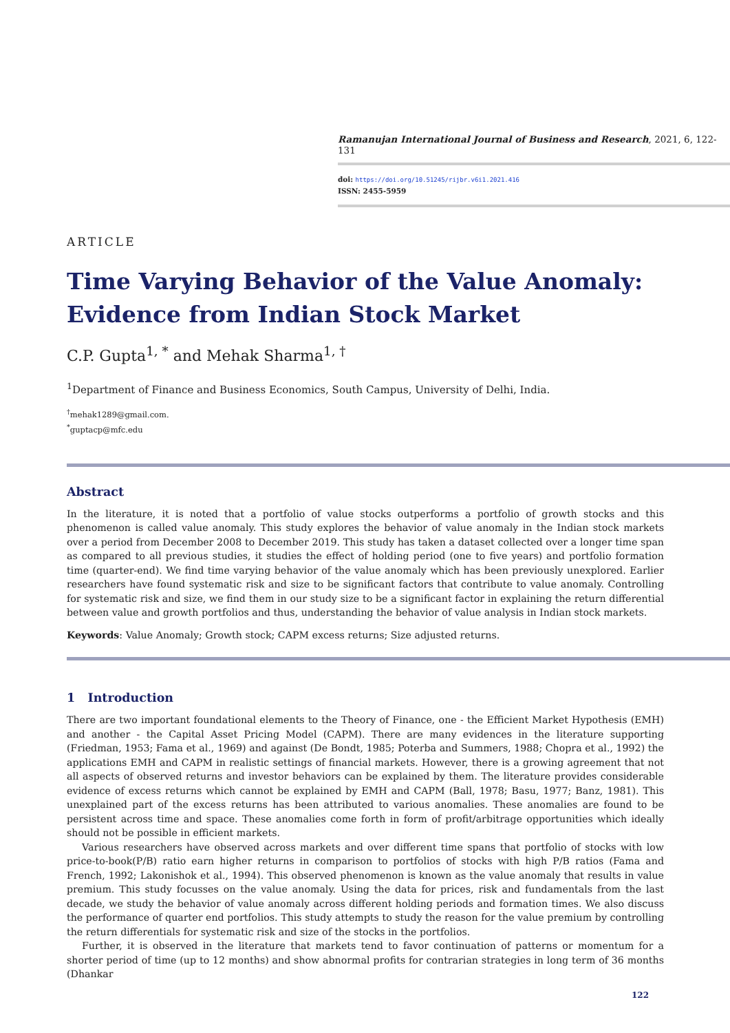Ramanujan International Journal of Business and Research, 2021, 6, 122-131
doi: https://doi.org/10.51245/rijbr.v6i1.2021.416
ISSN: 2455-5959
ARTICLE
Time Varying Behavior of the Value Anomaly: Evidence from Indian Stock Market
C.P. Gupta<sup>1, *</sup> and Mehak Sharma<sup>1, †</sup>
<sup>1</sup> Department of Finance and Business Economics, South Campus, University of Delhi, India.
<sup>†</sup> mehak1289@gmail.com.
<sup>*</sup> guptacp@mfc.edu
Abstract
In the literature, it is noted that a portfolio of value stocks outperforms a portfolio of growth stocks and this phenomenon is called value anomaly. This study explores the behavior of value anomaly in the Indian stock markets over a period from December 2008 to December 2019. This study has taken a dataset collected over a longer time span as compared to all previous studies, it studies the effect of holding period (one to five years) and portfolio formation time (quarter-end). We find time varying behavior of the value anomaly which has been previously unexplored. Earlier researchers have found systematic risk and size to be significant factors that contribute to value anomaly. Controlling for systematic risk and size, we find them in our study size to be a significant factor in explaining the return differential between value and growth portfolios and thus, understanding the behavior of value analysis in Indian stock markets.
Keywords: Value Anomaly; Growth stock; CAPM excess returns; Size adjusted returns.
1 Introduction
There are two important foundational elements to the Theory of Finance, one - the Efficient Market Hypothesis (EMH) and another - the Capital Asset Pricing Model (CAPM). There are many evidences in the literature supporting (Friedman, 1953; Fama et al., 1969) and against (De Bondt, 1985; Poterba and Summers, 1988; Chopra et al., 1992) the applications EMH and CAPM in realistic settings of financial markets. However, there is a growing agreement that not all aspects of observed returns and investor behaviors can be explained by them. The literature provides considerable evidence of excess returns which cannot be explained by EMH and CAPM (Ball, 1978; Basu, 1977; Banz, 1981). This unexplained part of the excess returns has been attributed to various anomalies. These anomalies are found to be persistent across time and space. These anomalies come forth in form of profit/arbitrage opportunities which ideally should not be possible in efficient markets.
Various researchers have observed across markets and over different time spans that portfolio of stocks with low price-to-book(P/B) ratio earn higher returns in comparison to portfolios of stocks with high P/B ratios (Fama and French, 1992; Lakonishok et al., 1994). This observed phenomenon is known as the value anomaly that results in value premium. This study focusses on the value anomaly. Using the data for prices, risk and fundamentals from the last decade, we study the behavior of value anomaly across different holding periods and formation times. We also discuss the performance of quarter end portfolios. This study attempts to study the reason for the value premium by controlling the return differentials for systematic risk and size of the stocks in the portfolios.
Further, it is observed in the literature that markets tend to favor continuation of patterns or momentum for a shorter period of time (up to 12 months) and show abnormal profits for contrarian strategies in long term of 36 months (Dhankar
122